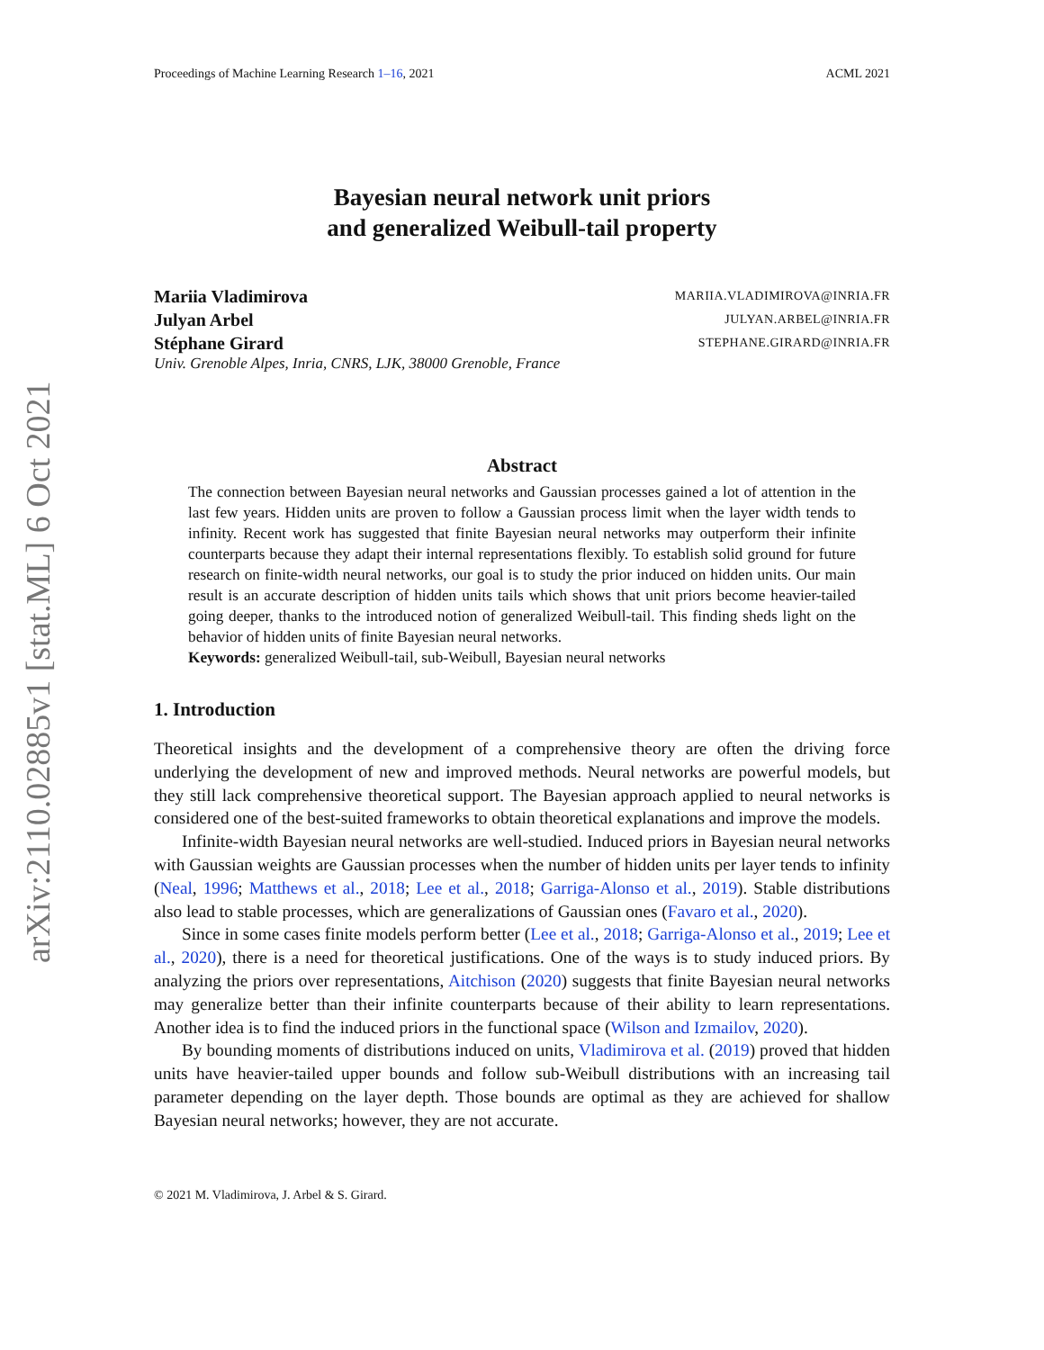arXiv:2110.02885v1 [stat.ML] 6 Oct 2021
Proceedings of Machine Learning Research 1–16, 2021 ACML 2021
Bayesian neural network unit priors
and generalized Weibull-tail property
Mariia Vladimirova MARIIA.VLADIMIROVA@INRIA.FR
Julyan Arbel JULYAN.ARBEL@INRIA.FR
Stéphane Girard STEPHANE.GIRARD@INRIA.FR
Univ. Grenoble Alpes, Inria, CNRS, LJK, 38000 Grenoble, France
Abstract
The connection between Bayesian neural networks and Gaussian processes gained a lot of attention in the last few years. Hidden units are proven to follow a Gaussian process limit when the layer width tends to infinity. Recent work has suggested that finite Bayesian neural networks may outperform their infinite counterparts because they adapt their internal representations flexibly. To establish solid ground for future research on finite-width neural networks, our goal is to study the prior induced on hidden units. Our main result is an accurate description of hidden units tails which shows that unit priors become heavier-tailed going deeper, thanks to the introduced notion of generalized Weibull-tail. This finding sheds light on the behavior of hidden units of finite Bayesian neural networks.
Keywords: generalized Weibull-tail, sub-Weibull, Bayesian neural networks
1. Introduction
Theoretical insights and the development of a comprehensive theory are often the driving force underlying the development of new and improved methods. Neural networks are powerful models, but they still lack comprehensive theoretical support. The Bayesian approach applied to neural networks is considered one of the best-suited frameworks to obtain theoretical explanations and improve the models.
Infinite-width Bayesian neural networks are well-studied. Induced priors in Bayesian neural networks with Gaussian weights are Gaussian processes when the number of hidden units per layer tends to infinity (Neal, 1996; Matthews et al., 2018; Lee et al., 2018; Garriga-Alonso et al., 2019). Stable distributions also lead to stable processes, which are generalizations of Gaussian ones (Favaro et al., 2020).
Since in some cases finite models perform better (Lee et al., 2018; Garriga-Alonso et al., 2019; Lee et al., 2020), there is a need for theoretical justifications. One of the ways is to study induced priors. By analyzing the priors over representations, Aitchison (2020) suggests that finite Bayesian neural networks may generalize better than their infinite counterparts because of their ability to learn representations. Another idea is to find the induced priors in the functional space (Wilson and Izmailov, 2020).
By bounding moments of distributions induced on units, Vladimirova et al. (2019) proved that hidden units have heavier-tailed upper bounds and follow sub-Weibull distributions with an increasing tail parameter depending on the layer depth. Those bounds are optimal as they are achieved for shallow Bayesian neural networks; however, they are not accurate.
© 2021 M. Vladimirova, J. Arbel & S. Girard.